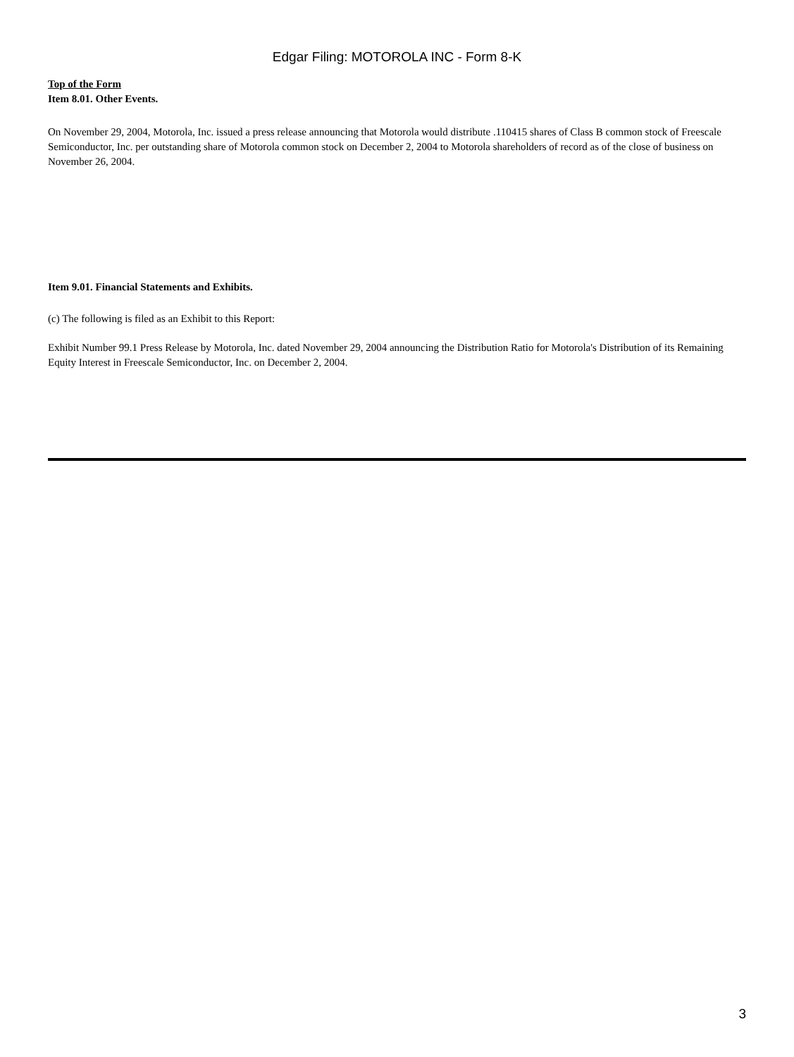Edgar Filing: MOTOROLA INC - Form 8-K
Top of the Form
Item 8.01. Other Events.
On November 29, 2004, Motorola, Inc. issued a press release announcing that Motorola would distribute .110415 shares of Class B common stock of Freescale Semiconductor, Inc. per outstanding share of Motorola common stock on December 2, 2004 to Motorola shareholders of record as of the close of business on November 26, 2004.
Item 9.01. Financial Statements and Exhibits.
(c) The following is filed as an Exhibit to this Report:
Exhibit Number 99.1 Press Release by Motorola, Inc. dated November 29, 2004 announcing the Distribution Ratio for Motorola's Distribution of its Remaining Equity Interest in Freescale Semiconductor, Inc. on December 2, 2004.
3